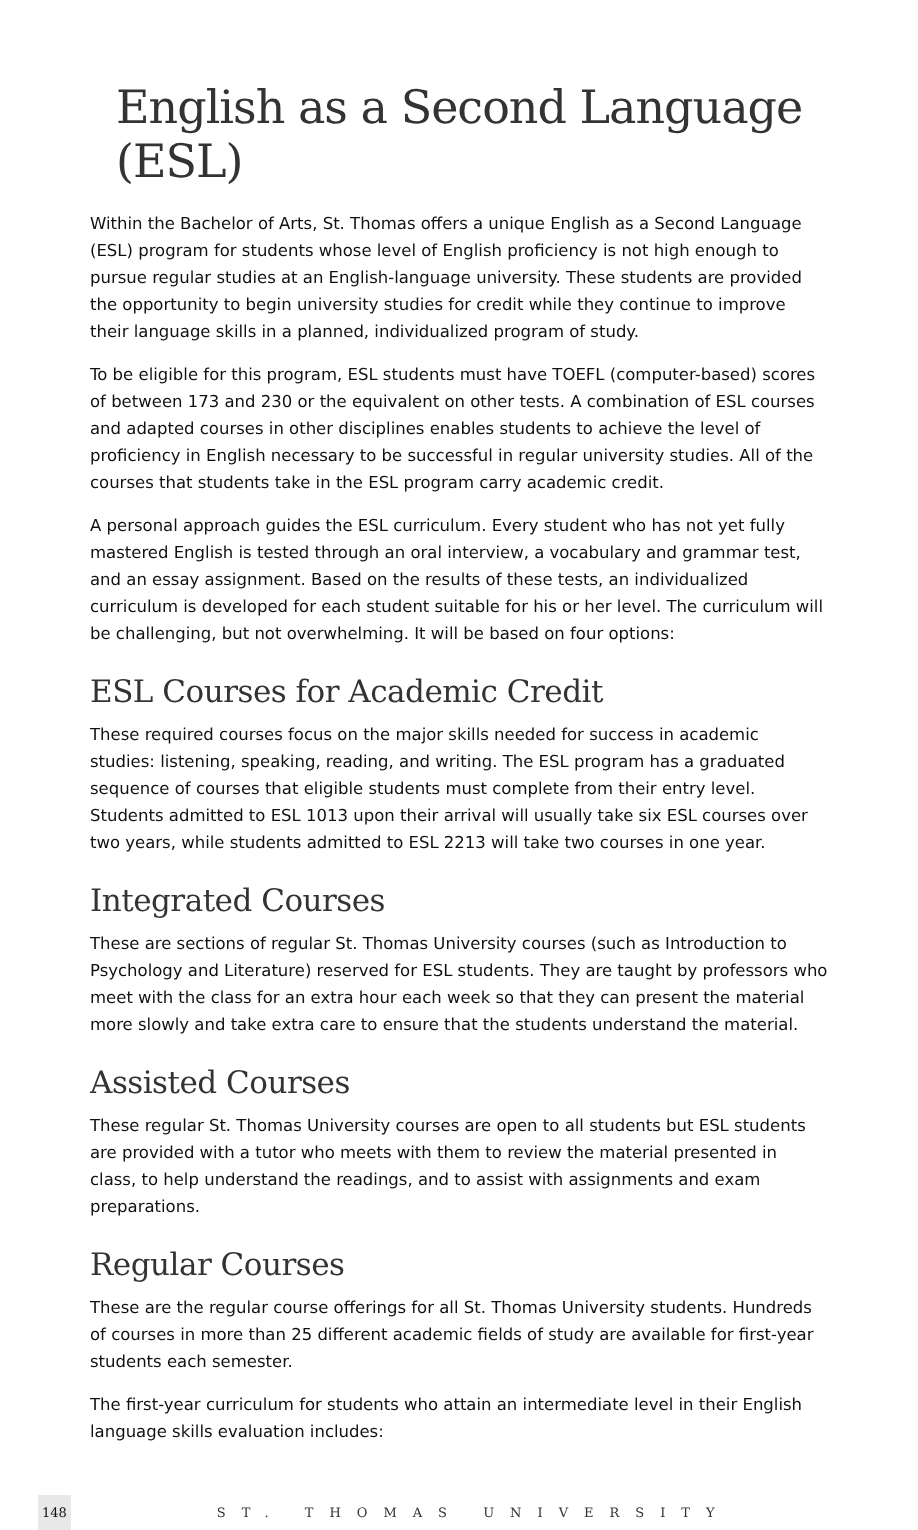English as a Second Language (ESL)
Within the Bachelor of Arts, St. Thomas offers a unique English as a Second Language (ESL) program for students whose level of English proficiency is not high enough to pursue regular studies at an English-language university. These students are provided the opportunity to begin university studies for credit while they continue to improve their language skills in a planned, individualized program of study.
To be eligible for this program, ESL students must have TOEFL (computer-based) scores of between 173 and 230 or the equivalent on other tests. A combination of ESL courses and adapted courses in other disciplines enables students to achieve the level of proficiency in English necessary to be successful in regular university studies. All of the courses that students take in the ESL program carry academic credit.
A personal approach guides the ESL curriculum. Every student who has not yet fully mastered English is tested through an oral interview, a vocabulary and grammar test, and an essay assignment. Based on the results of these tests, an individualized curriculum is developed for each student suitable for his or her level. The curriculum will be challenging, but not overwhelming. It will be based on four options:
ESL Courses for Academic Credit
These required courses focus on the major skills needed for success in academic studies: listening, speaking, reading, and writing. The ESL program has a graduated sequence of courses that eligible students must complete from their entry level. Students admitted to ESL 1013 upon their arrival will usually take six ESL courses over two years, while students admitted to ESL 2213 will take two courses in one year.
Integrated Courses
These are sections of regular St. Thomas University courses (such as Introduction to Psychology and Literature) reserved for ESL students. They are taught by professors who meet with the class for an extra hour each week so that they can present the material more slowly and take extra care to ensure that the students understand the material.
Assisted Courses
These regular St. Thomas University courses are open to all students but ESL students are provided with a tutor who meets with them to review the material presented in class, to help understand the readings, and to assist with assignments and exam preparations.
Regular Courses
These are the regular course offerings for all St. Thomas University students. Hundreds of courses in more than 25 different academic fields of study are available for first-year students each semester.
The first-year curriculum for students who attain an intermediate level in their English language skills evaluation includes:
148 ST. THOMAS UNIVERSITY